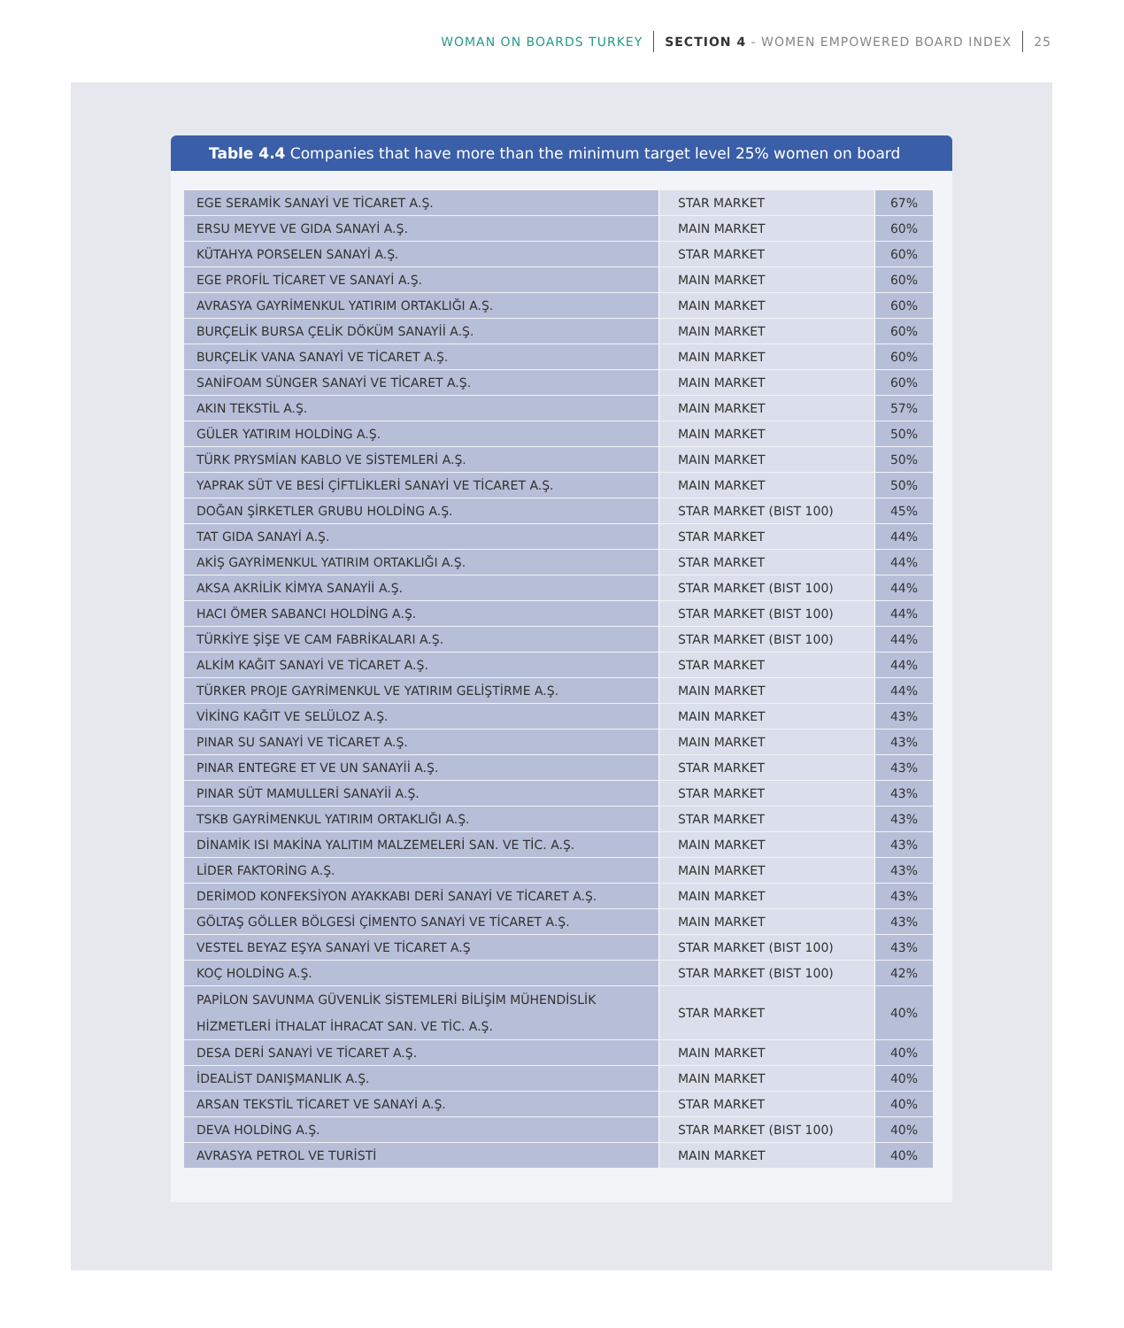WOMAN ON BOARDS TURKEY SECTION 4 - WOMEN EMPOWERED BOARD INDEX 25
Table 4.4 Companies that have more than the minimum target level 25% women on board
| EGE SERAMİK SANAYİ VE TİCARET A.Ş. | STAR MARKET | 67% |
| ERSU MEYVE VE GIDA SANAYİ A.Ş. | MAIN MARKET | 60% |
| KÜTAHYA PORSELEN SANAYİ A.Ş. | STAR MARKET | 60% |
| EGE PROFİL TİCARET VE SANAYİ A.Ş. | MAIN MARKET | 60% |
| AVRASYA GAYRİMENKUL YATIRIM ORTAKLIĞI A.Ş. | MAIN MARKET | 60% |
| BURÇELİK BURSA ÇELİK DÖKÜM SANAYİİ A.Ş. | MAIN MARKET | 60% |
| BURÇELİK VANA SANAYİ VE TİCARET A.Ş. | MAIN MARKET | 60% |
| SANİFOAM SÜNGER SANAYİ VE TİCARET A.Ş. | MAIN MARKET | 60% |
| AKIN TEKSTİL A.Ş. | MAIN MARKET | 57% |
| GÜLER YATIRIM HOLDİNG A.Ş. | MAIN MARKET | 50% |
| TÜRK PRYSMİAN KABLO VE SİSTEMLERİ A.Ş. | MAIN MARKET | 50% |
| YAPRAK SÜT VE BESİ ÇİFTLİKLERİ SANAYİ VE TİCARET A.Ş. | MAIN MARKET | 50% |
| DOĞAN ŞİRKETLER GRUBU HOLDİNG A.Ş. | STAR MARKET (BIST 100) | 45% |
| TAT GIDA SANAYİ A.Ş. | STAR MARKET | 44% |
| AKİŞ GAYRİMENKUL YATIRIM ORTAKLIĞI A.Ş. | STAR MARKET | 44% |
| AKSA AKRİLİK KİMYA SANAYİİ A.Ş. | STAR MARKET (BIST 100) | 44% |
| HACI ÖMER SABANCI HOLDİNG A.Ş. | STAR MARKET (BIST 100) | 44% |
| TÜRKİYE ŞİŞE VE CAM FABRİKALARI A.Ş. | STAR MARKET (BIST 100) | 44% |
| ALKİM KAĞIT SANAYİ VE TİCARET A.Ş. | STAR MARKET | 44% |
| TÜRKER PROJE GAYRİMENKUL VE YATIRIM GELİŞTİRME A.Ş. | MAIN MARKET | 44% |
| VİKİNG KAĞIT VE SELÜLOZ A.Ş. | MAIN MARKET | 43% |
| PINAR SU SANAYİ VE TİCARET A.Ş. | MAIN MARKET | 43% |
| PINAR ENTEGRE ET VE UN SANAYİİ A.Ş. | STAR MARKET | 43% |
| PINAR SÜT MAMULLERİ SANAYİİ A.Ş. | STAR MARKET | 43% |
| TSKB GAYRİMENKUL YATIRIM ORTAKLIĞI A.Ş. | STAR MARKET | 43% |
| DİNAMİK ISI MAKİNA YALITIM MALZEMELERİ SAN. VE TİC. A.Ş. | MAIN MARKET | 43% |
| LİDER FAKTORİNG A.Ş. | MAIN MARKET | 43% |
| DERİMOD KONFEKSİYON AYAKKABI DERİ SANAYİ VE TİCARET A.Ş. | MAIN MARKET | 43% |
| GÖLTAŞ GÖLLER BÖLGESİ ÇİMENTO SANAYİ VE TİCARET A.Ş. | MAIN MARKET | 43% |
| VESTEL BEYAZ EŞYA SANAYİ VE TİCARET A.Ş | STAR MARKET (BIST 100) | 43% |
| KOÇ HOLDİNG A.Ş. | STAR MARKET (BIST 100) | 42% |
| PAPİLON SAVUNMA GÜVENLİK SİSTEMLERİ BİLİŞİM MÜHENDİSLİK HİZMETLERİ İTHALAT İHRACAT SAN. VE TİC. A.Ş. | STAR MARKET | 40% |
| DESA DERİ SANAYİ VE TİCARET A.Ş. | MAIN MARKET | 40% |
| İDEALİST DANIŞMANLIK A.Ş. | MAIN MARKET | 40% |
| ARSAN TEKSTİL TİCARET VE SANAYİ A.Ş. | STAR MARKET | 40% |
| DEVA HOLDİNG A.Ş. | STAR MARKET (BIST 100) | 40% |
| AVRASYA PETROL VE TURİSTİ | MAIN MARKET | 40% |